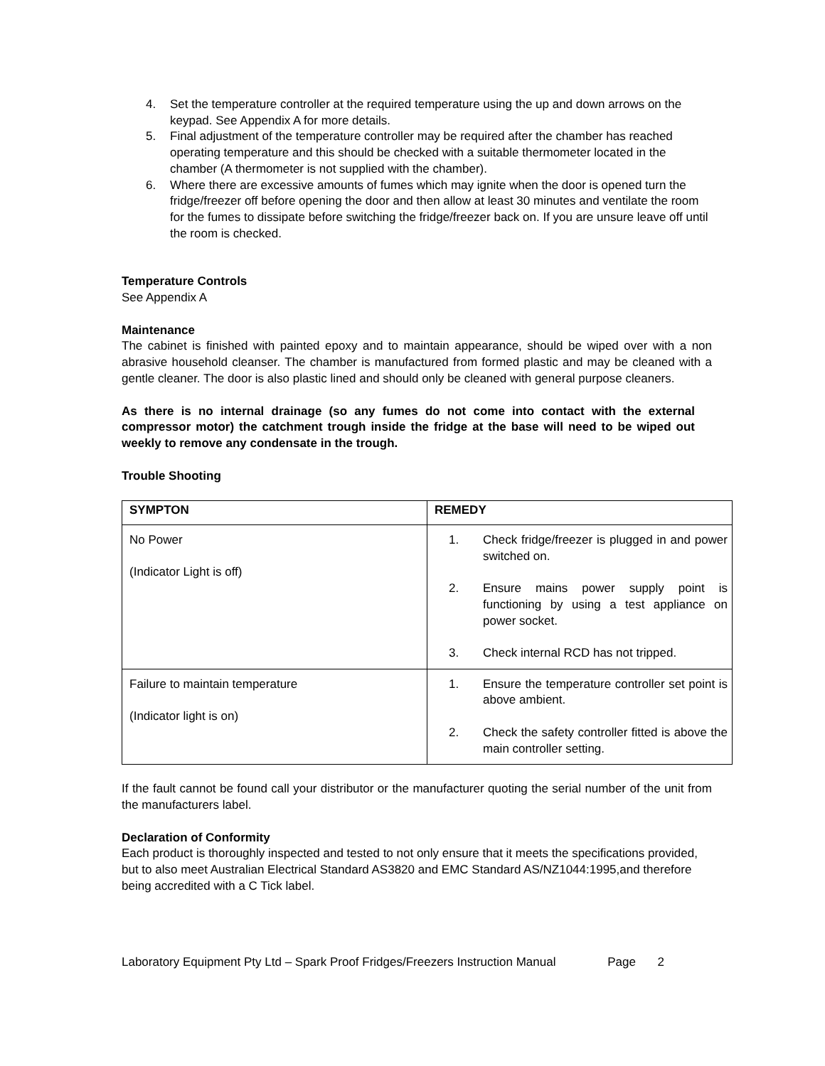4. Set the temperature controller at the required temperature using the up and down arrows on the keypad. See Appendix A for more details.
5. Final adjustment of the temperature controller may be required after the chamber has reached operating temperature and this should be checked with a suitable thermometer located in the chamber (A thermometer is not supplied with the chamber).
6. Where there are excessive amounts of fumes which may ignite when the door is opened turn the fridge/freezer off before opening the door and then allow at least 30 minutes and ventilate the room for the fumes to dissipate before switching the fridge/freezer back on. If you are unsure leave off until the room is checked.
Temperature Controls
See Appendix A
Maintenance
The cabinet is finished with painted epoxy and to maintain appearance, should be wiped over with a non abrasive household cleanser. The chamber is manufactured from formed plastic and may be cleaned with a gentle cleaner. The door is also plastic lined and should only be cleaned with general purpose cleaners.
As there is no internal drainage (so any fumes do not come into contact with the external compressor motor) the catchment trough inside the fridge at the base will need to be wiped out weekly to remove any condensate in the trough.
Trouble Shooting
| SYMPTON | REMEDY |
| --- | --- |
| No Power (Indicator Light is off) | 1. Check fridge/freezer is plugged in and power switched on. 2. Ensure mains power supply point is functioning by using a test appliance on power socket. 3. Check internal RCD has not tripped. |
| Failure to maintain temperature (Indicator light is on) | 1. Ensure the temperature controller set point is above ambient. 2. Check the safety controller fitted is above the main controller setting. |
If the fault cannot be found call your distributor or the manufacturer quoting the serial number of the unit from the manufacturers label.
Declaration of Conformity
Each product is thoroughly inspected and tested to not only ensure that it meets the specifications provided, but to also meet Australian Electrical Standard AS3820 and EMC Standard AS/NZ1044:1995,and therefore being accredited with a C Tick label.
Laboratory Equipment Pty Ltd – Spark Proof Fridges/Freezers Instruction Manual Page 2